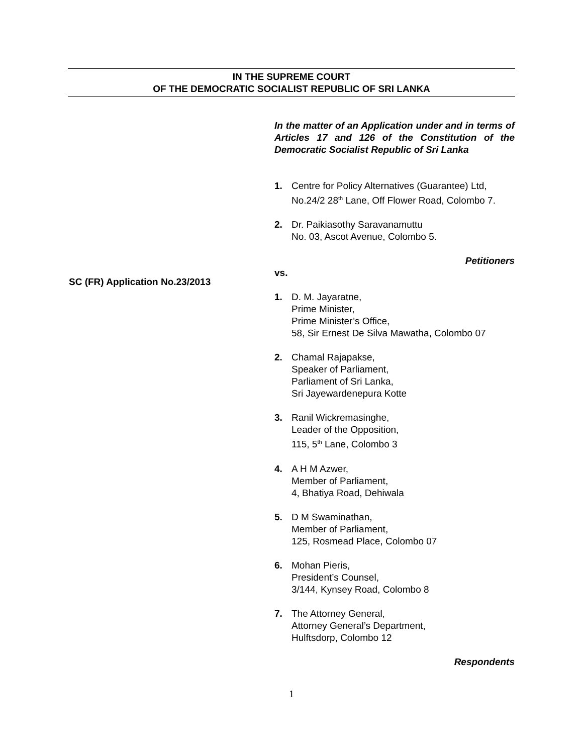IN THE SUPREME COURT
OF THE DEMOCRATIC SOCIALIST REPUBLIC OF SRI LANKA
SC (FR) Application No.23/2013
In the matter of an Application under and in terms of Articles 17 and 126 of the Constitution of the Democratic Socialist Republic of Sri Lanka
1. Centre for Policy Alternatives (Guarantee) Ltd,
No.24/2 28<sup>th</sup> Lane, Off Flower Road, Colombo 7.
2. Dr. Paikiasothy Saravanamuttu
No. 03, Ascot Avenue, Colombo 5.
Petitioners
vs.
1. D. M. Jayaratne,
Prime Minister,
Prime Minister’s Office,
58, Sir Ernest De Silva Mawatha, Colombo 07
2. Chamal Rajapakse,
Speaker of Parliament,
Parliament of Sri Lanka,
Sri Jayewardenepura Kotte
3. Ranil Wickremasinghe,
Leader of the Opposition,
115, 5<sup>th</sup> Lane, Colombo 3
4. A H M Azwer,
Member of Parliament,
4, Bhatiya Road, Dehiwala
5. D M Swaminathan,
Member of Parliament,
125, Rosmead Place, Colombo 07
6. Mohan Pieris,
President’s Counsel,
3/144, Kynsey Road, Colombo 8
7. The Attorney General,
Attorney General’s Department,
Hulftsdorp, Colombo 12
Respondents
1